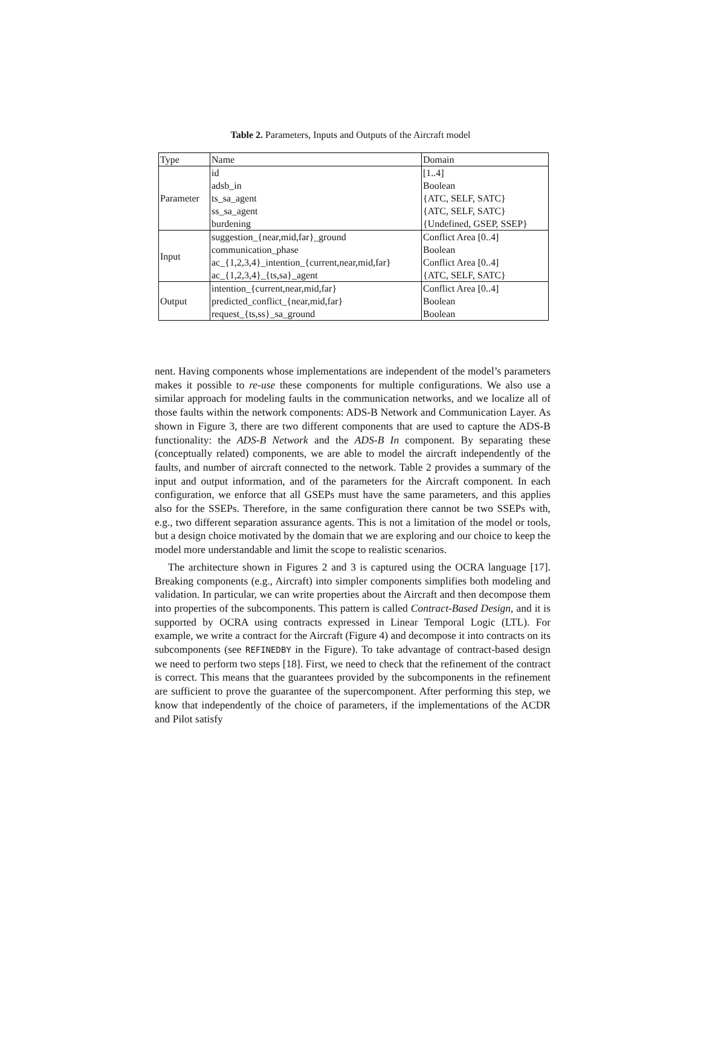Table 2. Parameters, Inputs and Outputs of the Aircraft model
| Type | Name | Domain |
| Parameter | id | [1..4] |
| | adsb_in | Boolean |
| | ts_sa_agent | {ATC, SELF, SATC} |
| | ss_sa_agent | {ATC, SELF, SATC} |
| | burdening | {Undefined, GSEP, SSEP} |
| Input | suggestion_{near,mid,far}_ground | Conflict Area [0..4] |
| | communication_phase | Boolean |
| | ac_{1,2,3,4}_intention_{current,near,mid,far} | Conflict Area [0..4] |
| | ac_{1,2,3,4}_{ts,sa}_agent | {ATC, SELF, SATC} |
| Output | intention_{current,near,mid,far} | Conflict Area [0..4] |
| | predicted_conflict_{near,mid,far} | Boolean |
| | request_{ts,ss}_sa_ground | Boolean |
nent. Having components whose implementations are independent of the model’s parameters makes it possible to re-use these components for multiple configurations. We also use a similar approach for modeling faults in the communication networks, and we localize all of those faults within the network components: ADS-B Network and Communication Layer. As shown in Figure 3, there are two different components that are used to capture the ADS-B functionality: the ADS-B Network and the ADS-B In component. By separating these (conceptually related) components, we are able to model the aircraft independently of the faults, and number of aircraft connected to the network. Table 2 provides a summary of the input and output information, and of the parameters for the Aircraft component. In each configuration, we enforce that all GSEPs must have the same parameters, and this applies also for the SSEPs. Therefore, in the same configuration there cannot be two SSEPs with, e.g., two different separation assurance agents. This is not a limitation of the model or tools, but a design choice motivated by the domain that we are exploring and our choice to keep the model more understandable and limit the scope to realistic scenarios.
The architecture shown in Figures 2 and 3 is captured using the OCRA language [17]. Breaking components (e.g., Aircraft) into simpler components simplifies both modeling and validation. In particular, we can write properties about the Aircraft and then decompose them into properties of the subcomponents. This pattern is called Contract-Based Design, and it is supported by OCRA using contracts expressed in Linear Temporal Logic (LTL). For example, we write a contract for the Aircraft (Figure 4) and decompose it into contracts on its subcomponents (see REFINEDBY in the Figure). To take advantage of contract-based design we need to perform two steps [18]. First, we need to check that the refinement of the contract is correct. This means that the guarantees provided by the subcomponents in the refinement are sufficient to prove the guarantee of the supercomponent. After performing this step, we know that independently of the choice of parameters, if the implementations of the ACDR and Pilot satisfy